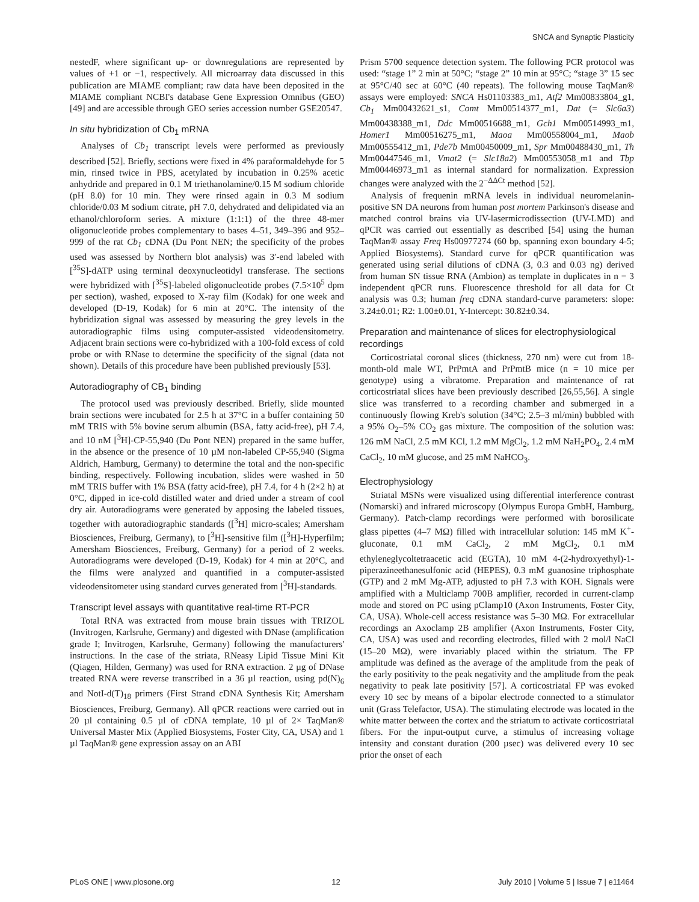SNCA and Synaptic Plasticity
nestedF, where significant up- or downregulations are represented by values of +1 or −1, respectively. All microarray data discussed in this publication are MIAME compliant; raw data have been deposited in the MIAME compliant NCBI's database Gene Expression Omnibus (GEO) [49] and are accessible through GEO series accession number GSE20547.
In situ hybridization of Cb<sub>1</sub> mRNA
Analyses of Cb<sub>1</sub> transcript levels were performed as previously described [52]. Briefly, sections were fixed in 4% paraformaldehyde for 5 min, rinsed twice in PBS, acetylated by incubation in 0.25% acetic anhydride and prepared in 0.1 M triethanolamine/0.15 M sodium chloride (pH 8.0) for 10 min. They were rinsed again in 0.3 M sodium chloride/0.03 M sodium citrate, pH 7.0, dehydrated and delipidated via an ethanol/chloroform series. A mixture (1:1:1) of the three 48-mer oligonucleotide probes complementary to bases 4–51, 349–396 and 952–999 of the rat Cb<sub>1</sub> cDNA (Du Pont NEN; the specificity of the probes used was assessed by Northern blot analysis) was 3′-end labeled with [<sup>35</sup>S]-dATP using terminal deoxynucleotidyl transferase. The sections were hybridized with [<sup>35</sup>S]-labeled oligonucleotide probes (7.5×10<sup>5</sup> dpm per section), washed, exposed to X-ray film (Kodak) for one week and developed (D-19, Kodak) for 6 min at 20°C. The intensity of the hybridization signal was assessed by measuring the grey levels in the autoradiographic films using computer-assisted videodensitometry. Adjacent brain sections were co-hybridized with a 100-fold excess of cold probe or with RNase to determine the specificity of the signal (data not shown). Details of this procedure have been published previously [53].
Autoradiography of CB<sub>1</sub> binding
The protocol used was previously described. Briefly, slide mounted brain sections were incubated for 2.5 h at 37°C in a buffer containing 50 mM TRIS with 5% bovine serum albumin (BSA, fatty acid-free), pH 7.4, and 10 nM [<sup>3</sup>H]-CP-55,940 (Du Pont NEN) prepared in the same buffer, in the absence or the presence of 10 µM non-labeled CP-55,940 (Sigma Aldrich, Hamburg, Germany) to determine the total and the non-specific binding, respectively. Following incubation, slides were washed in 50 mM TRIS buffer with 1% BSA (fatty acid-free), pH 7.4, for 4 h (2×2 h) at 0°C, dipped in ice-cold distilled water and dried under a stream of cool dry air. Autoradiograms were generated by apposing the labeled tissues, together with autoradiographic standards ([<sup>3</sup>H] micro-scales; Amersham Biosciences, Freiburg, Germany), to [<sup>3</sup>H]-sensitive film ([<sup>3</sup>H]-Hyperfilm; Amersham Biosciences, Freiburg, Germany) for a period of 2 weeks. Autoradiograms were developed (D-19, Kodak) for 4 min at 20°C, and the films were analyzed and quantified in a computer-assisted videodensitometer using standard curves generated from [<sup>3</sup>H]-standards.
Transcript level assays with quantitative real-time RT-PCR
Total RNA was extracted from mouse brain tissues with TRIZOL (Invitrogen, Karlsruhe, Germany) and digested with DNase (amplification grade I; Invitrogen, Karlsruhe, Germany) following the manufacturers' instructions. In the case of the striata, RNeasy Lipid Tissue Mini Kit (Qiagen, Hilden, Germany) was used for RNA extraction. 2 µg of DNase treated RNA were reverse transcribed in a 36 µl reaction, using pd(N)<sub>6</sub> and NotI-d(T)<sub>18</sub> primers (First Strand cDNA Synthesis Kit; Amersham Biosciences, Freiburg, Germany). All qPCR reactions were carried out in 20 µl containing 0.5 µl of cDNA template, 10 µl of 2× TaqMan® Universal Master Mix (Applied Biosystems, Foster City, CA, USA) and 1 µl TaqMan® gene expression assay on an ABI
Prism 5700 sequence detection system. The following PCR protocol was used: “stage 1” 2 min at 50°C; “stage 2” 10 min at 95°C; “stage 3” 15 sec at 95°C/40 sec at 60°C (40 repeats). The following mouse TaqMan® assays were employed: SNCA Hs01103383_m1, Atf2 Mm00833804_g1, Cb<sub>1</sub> Mm00432621_s1, Comt Mm00514377_m1, Dat (= Slc6a3) Mm00438388_m1, Ddc Mm00516688_m1, Gch1 Mm00514993_m1, Homer1 Mm00516275_m1, Maoa Mm00558004_m1, Maob Mm00555412_m1, Pde7b Mm00450009_m1, Spr Mm00488430_m1, Th Mm00447546_m1, Vmat2 (= Slc18a2) Mm00553058_m1 and Tbp Mm00446973_m1 as internal standard for normalization. Expression changes were analyzed with the 2<sup>−ΔΔCt</sup> method [52].
Analysis of frequenin mRNA levels in individual neuromelanin-positive SN DA neurons from human post mortem Parkinson's disease and matched control brains via UV-lasermicrodissection (UV-LMD) and qPCR was carried out essentially as described [54] using the human TaqMan® assay Freq Hs00977274 (60 bp, spanning exon boundary 4-5; Applied Biosystems). Standard curve for qPCR quantification was generated using serial dilutions of cDNA (3, 0.3 and 0.03 ng) derived from human SN tissue RNA (Ambion) as template in duplicates in n = 3 independent qPCR runs. Fluorescence threshold for all data for Ct analysis was 0.3; human freq cDNA standard-curve parameters: slope: 3.24±0.01; R2: 1.00±0.01, Y-Intercept: 30.82±0.34.
Preparation and maintenance of slices for electrophysiological recordings
Corticostriatal coronal slices (thickness, 270 nm) were cut from 18-month-old male WT, PrPmtA and PrPmtB mice (n = 10 mice per genotype) using a vibratome. Preparation and maintenance of rat corticostriatal slices have been previously described [26,55,56]. A single slice was transferred to a recording chamber and submerged in a continuously flowing Kreb's solution (34°C; 2.5–3 ml/min) bubbled with a 95% O<sub>2</sub>–5% CO<sub>2</sub> gas mixture. The composition of the solution was: 126 mM NaCl, 2.5 mM KCl, 1.2 mM MgCl<sub>2</sub>, 1.2 mM NaH<sub>2</sub>PO<sub>4</sub>, 2.4 mM CaCl<sub>2</sub>, 10 mM glucose, and 25 mM NaHCO<sub>3</sub>.
Electrophysiology
Striatal MSNs were visualized using differential interference contrast (Nomarski) and infrared microscopy (Olympus Europa GmbH, Hamburg, Germany). Patch-clamp recordings were performed with borosilicate glass pipettes (4–7 MΩ) filled with intracellular solution: 145 mM K<sup>+</sup>-gluconate, 0.1 mM CaCl<sub>2</sub>, 2 mM MgCl<sub>2</sub>, 0.1 mM ethyleneglycoltetraacetic acid (EGTA), 10 mM 4-(2-hydroxyethyl)-1-piperazineethanesulfonic acid (HEPES), 0.3 mM guanosine triphosphate (GTP) and 2 mM Mg-ATP, adjusted to pH 7.3 with KOH. Signals were amplified with a Multiclamp 700B amplifier, recorded in current-clamp mode and stored on PC using pClamp10 (Axon Instruments, Foster City, CA, USA). Whole-cell access resistance was 5–30 MΩ. For extracellular recordings an Axoclamp 2B amplifier (Axon Instruments, Foster City, CA, USA) was used and recording electrodes, filled with 2 mol/l NaCl (15–20 MΩ), were invariably placed within the striatum. The FP amplitude was defined as the average of the amplitude from the peak of the early positivity to the peak negativity and the amplitude from the peak negativity to peak late positivity [57]. A corticostriatal FP was evoked every 10 sec by means of a bipolar electrode connected to a stimulator unit (Grass Telefactor, USA). The stimulating electrode was located in the white matter between the cortex and the striatum to activate corticostriatal fibers. For the input-output curve, a stimulus of increasing voltage intensity and constant duration (200 µsec) was delivered every 10 sec prior the onset of each
PLoS ONE | www.plosone.org 12 July 2010 | Volume 5 | Issue 7 | e11464